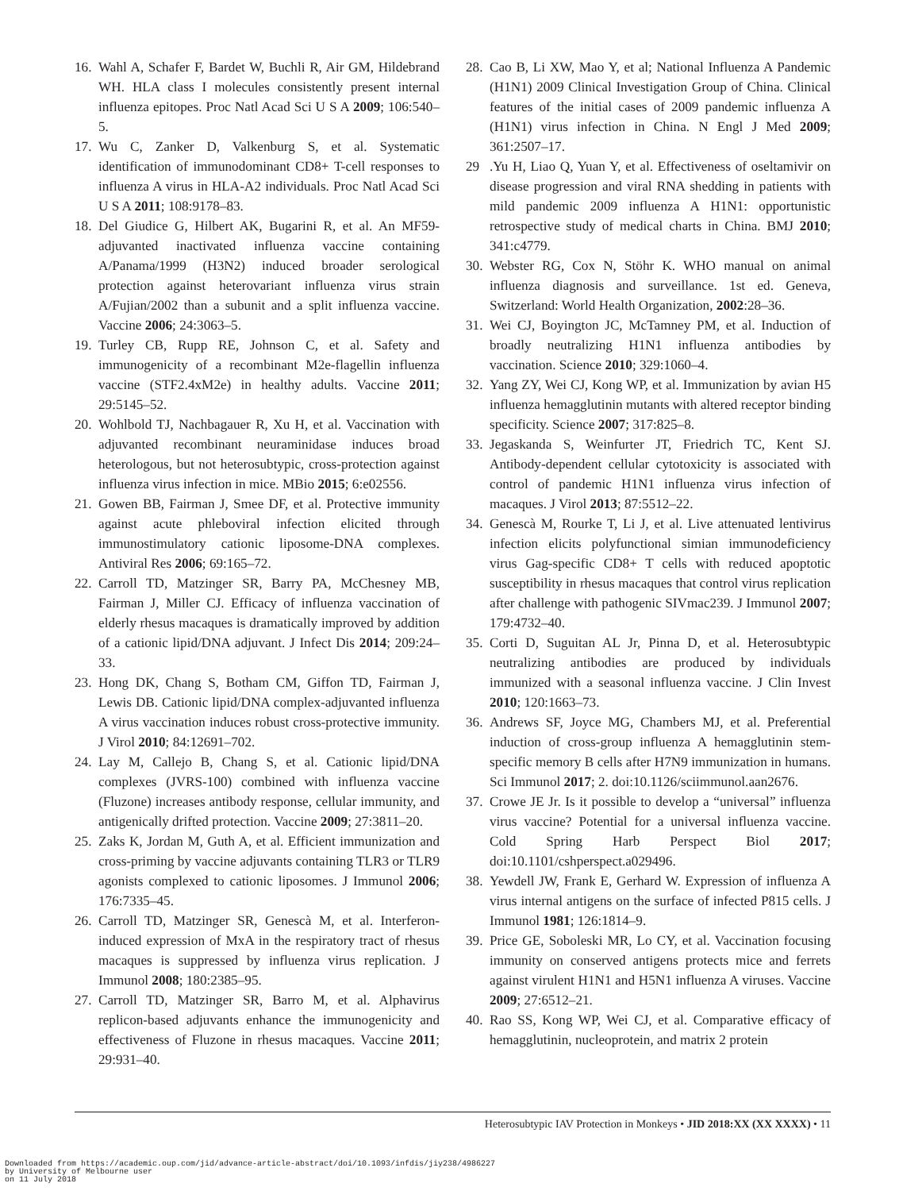16. Wahl A, Schafer F, Bardet W, Buchli R, Air GM, Hildebrand WH. HLA class I molecules consistently present internal influenza epitopes. Proc Natl Acad Sci U S A 2009; 106:540–5.
17. Wu C, Zanker D, Valkenburg S, et al. Systematic identification of immunodominant CD8+ T-cell responses to influenza A virus in HLA-A2 individuals. Proc Natl Acad Sci U S A 2011; 108:9178–83.
18. Del Giudice G, Hilbert AK, Bugarini R, et al. An MF59-adjuvanted inactivated influenza vaccine containing A/Panama/1999 (H3N2) induced broader serological protection against heterovariant influenza virus strain A/Fujian/2002 than a subunit and a split influenza vaccine. Vaccine 2006; 24:3063–5.
19. Turley CB, Rupp RE, Johnson C, et al. Safety and immunogenicity of a recombinant M2e-flagellin influenza vaccine (STF2.4xM2e) in healthy adults. Vaccine 2011; 29:5145–52.
20. Wohlbold TJ, Nachbagauer R, Xu H, et al. Vaccination with adjuvanted recombinant neuraminidase induces broad heterologous, but not heterosubtypic, cross-protection against influenza virus infection in mice. MBio 2015; 6:e02556.
21. Gowen BB, Fairman J, Smee DF, et al. Protective immunity against acute phleboviral infection elicited through immunostimulatory cationic liposome-DNA complexes. Antiviral Res 2006; 69:165–72.
22. Carroll TD, Matzinger SR, Barry PA, McChesney MB, Fairman J, Miller CJ. Efficacy of influenza vaccination of elderly rhesus macaques is dramatically improved by addition of a cationic lipid/DNA adjuvant. J Infect Dis 2014; 209:24–33.
23. Hong DK, Chang S, Botham CM, Giffon TD, Fairman J, Lewis DB. Cationic lipid/DNA complex-adjuvanted influenza A virus vaccination induces robust cross-protective immunity. J Virol 2010; 84:12691–702.
24. Lay M, Callejo B, Chang S, et al. Cationic lipid/DNA complexes (JVRS-100) combined with influenza vaccine (Fluzone) increases antibody response, cellular immunity, and antigenically drifted protection. Vaccine 2009; 27:3811–20.
25. Zaks K, Jordan M, Guth A, et al. Efficient immunization and cross-priming by vaccine adjuvants containing TLR3 or TLR9 agonists complexed to cationic liposomes. J Immunol 2006; 176:7335–45.
26. Carroll TD, Matzinger SR, Genescà M, et al. Interferon-induced expression of MxA in the respiratory tract of rhesus macaques is suppressed by influenza virus replication. J Immunol 2008; 180:2385–95.
27. Carroll TD, Matzinger SR, Barro M, et al. Alphavirus replicon-based adjuvants enhance the immunogenicity and effectiveness of Fluzone in rhesus macaques. Vaccine 2011; 29:931–40.
28. Cao B, Li XW, Mao Y, et al; National Influenza A Pandemic (H1N1) 2009 Clinical Investigation Group of China. Clinical features of the initial cases of 2009 pandemic influenza A (H1N1) virus infection in China. N Engl J Med 2009; 361:2507–17.
29.Yu H, Liao Q, Yuan Y, et al. Effectiveness of oseltamivir on disease progression and viral RNA shedding in patients with mild pandemic 2009 influenza A H1N1: opportunistic retrospective study of medical charts in China. BMJ 2010; 341:c4779.
30. Webster RG, Cox N, Stöhr K. WHO manual on animal influenza diagnosis and surveillance. 1st ed. Geneva, Switzerland: World Health Organization, 2002:28–36.
31. Wei CJ, Boyington JC, McTamney PM, et al. Induction of broadly neutralizing H1N1 influenza antibodies by vaccination. Science 2010; 329:1060–4.
32. Yang ZY, Wei CJ, Kong WP, et al. Immunization by avian H5 influenza hemagglutinin mutants with altered receptor binding specificity. Science 2007; 317:825–8.
33. Jegaskanda S, Weinfurter JT, Friedrich TC, Kent SJ. Antibody-dependent cellular cytotoxicity is associated with control of pandemic H1N1 influenza virus infection of macaques. J Virol 2013; 87:5512–22.
34. Genescà M, Rourke T, Li J, et al. Live attenuated lentivirus infection elicits polyfunctional simian immunodeficiency virus Gag-specific CD8+ T cells with reduced apoptotic susceptibility in rhesus macaques that control virus replication after challenge with pathogenic SIVmac239. J Immunol 2007; 179:4732–40.
35. Corti D, Suguitan AL Jr, Pinna D, et al. Heterosubtypic neutralizing antibodies are produced by individuals immunized with a seasonal influenza vaccine. J Clin Invest 2010; 120:1663–73.
36. Andrews SF, Joyce MG, Chambers MJ, et al. Preferential induction of cross-group influenza A hemagglutinin stem-specific memory B cells after H7N9 immunization in humans. Sci Immunol 2017; 2. doi:10.1126/sciimmunol.aan2676.
37. Crowe JE Jr. Is it possible to develop a “universal” influenza virus vaccine? Potential for a universal influenza vaccine. Cold Spring Harb Perspect Biol 2017; doi:10.1101/cshperspect.a029496.
38. Yewdell JW, Frank E, Gerhard W. Expression of influenza A virus internal antigens on the surface of infected P815 cells. J Immunol 1981; 126:1814–9.
39. Price GE, Soboleski MR, Lo CY, et al. Vaccination focusing immunity on conserved antigens protects mice and ferrets against virulent H1N1 and H5N1 influenza A viruses. Vaccine 2009; 27:6512–21.
40. Rao SS, Kong WP, Wei CJ, et al. Comparative efficacy of hemagglutinin, nucleoprotein, and matrix 2 protein
Heterosubtypic IAV Protection in Monkeys • JID 2018:XX (XX XXXX) • 11
Downloaded from https://academic.oup.com/jid/advance-article-abstract/doi/10.1093/infdis/jiy238/4986227
by University of Melbourne user
on 11 July 2018